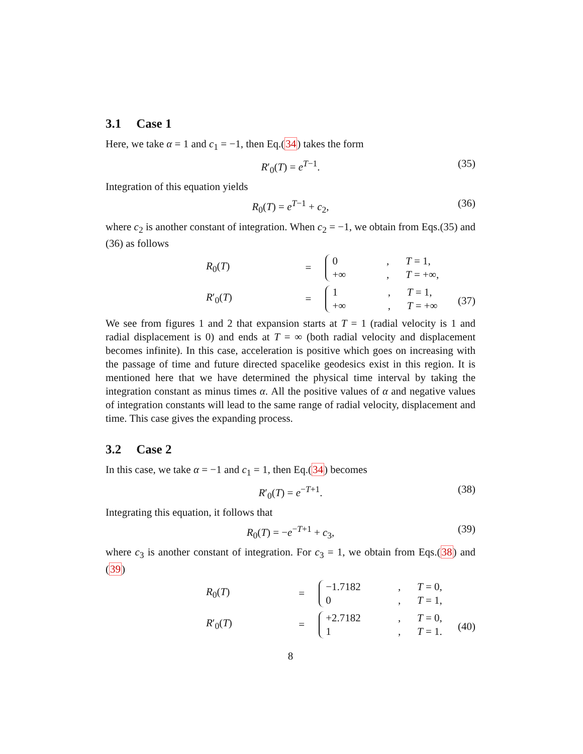3.1 Case 1
Here, we take α = 1 and c<sub>1</sub> = −1, then Eq.(34) takes the form
R′<sub>0</sub>(T) = e<sup>T−1</sup>. (35)
Integration of this equation yields
R<sub>0</sub>(T) = e<sup>T−1</sup> + c<sub>2</sub>, (36)
where c<sub>2</sub> is another constant of integration. When c<sub>2</sub> = −1, we obtain from Eqs.(35) and (36) as follows
R<sub>0</sub>(T) =
0, T = 1, +∞, T = +∞,
R′<sub>0</sub>(T) =
1, T = 1, +∞, T = +∞
(37)
We see from figures 1 and 2 that expansion starts at T = 1 (radial velocity is 1 and radial displacement is 0) and ends at T = ∞ (both radial velocity and displacement becomes infinite). In this case, acceleration is positive which goes on increasing with the passage of time and future directed spacelike geodesics exist in this region. It is mentioned here that we have determined the physical time interval by taking the integration constant as minus times α. All the positive values of α and negative values of integration constants will lead to the same range of radial velocity, displacement and time. This case gives the expanding process.
3.2 Case 2
In this case, we take α = −1 and c<sub>1</sub> = 1, then Eq.(34) becomes
R′<sub>0</sub>(T) = e<sup>−T+1</sup>. (38)
Integrating this equation, it follows that
R<sub>0</sub>(T) = −e<sup>−T+1</sup> + c<sub>3</sub>, (39)
where c<sub>3</sub> is another constant of integration. For c<sub>3</sub> = 1, we obtain from Eqs.(38) and (39)
R<sub>0</sub>(T) =
−1.7182, T = 0, 0, T = 1,
R′<sub>0</sub>(T) =
+2.7182, T = 0, 1, T = 1.
(40)
8